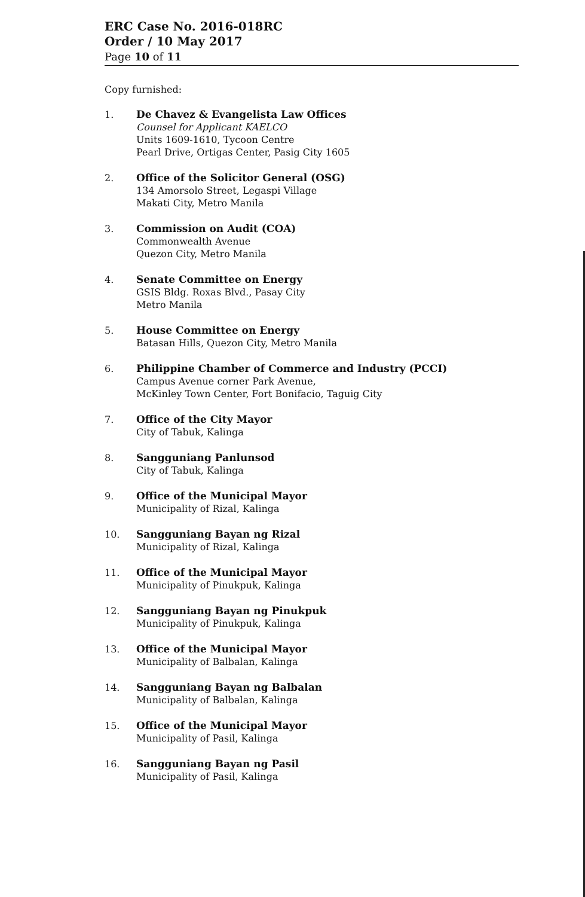ERC Case No. 2016-018RC
Order / 10 May 2017
Page 10 of 11
Copy furnished:
1. De Chavez & Evangelista Law Offices
Counsel for Applicant KAELCO
Units 1609-1610, Tycoon Centre
Pearl Drive, Ortigas Center, Pasig City 1605
2. Office of the Solicitor General (OSG)
134 Amorsolo Street, Legaspi Village
Makati City, Metro Manila
3. Commission on Audit (COA)
Commonwealth Avenue
Quezon City, Metro Manila
4. Senate Committee on Energy
GSIS Bldg. Roxas Blvd., Pasay City
Metro Manila
5. House Committee on Energy
Batasan Hills, Quezon City, Metro Manila
6. Philippine Chamber of Commerce and Industry (PCCI)
Campus Avenue corner Park Avenue,
McKinley Town Center, Fort Bonifacio, Taguig City
7. Office of the City Mayor
City of Tabuk, Kalinga
8. Sangguniang Panlunsod
City of Tabuk, Kalinga
9. Office of the Municipal Mayor
Municipality of Rizal, Kalinga
10. Sangguniang Bayan ng Rizal
Municipality of Rizal, Kalinga
11. Office of the Municipal Mayor
Municipality of Pinukpuk, Kalinga
12. Sangguniang Bayan ng Pinukpuk
Municipality of Pinukpuk, Kalinga
13. Office of the Municipal Mayor
Municipality of Balbalan, Kalinga
14. Sangguniang Bayan ng Balbalan
Municipality of Balbalan, Kalinga
15. Office of the Municipal Mayor
Municipality of Pasil, Kalinga
16. Sangguniang Bayan ng Pasil
Municipality of Pasil, Kalinga